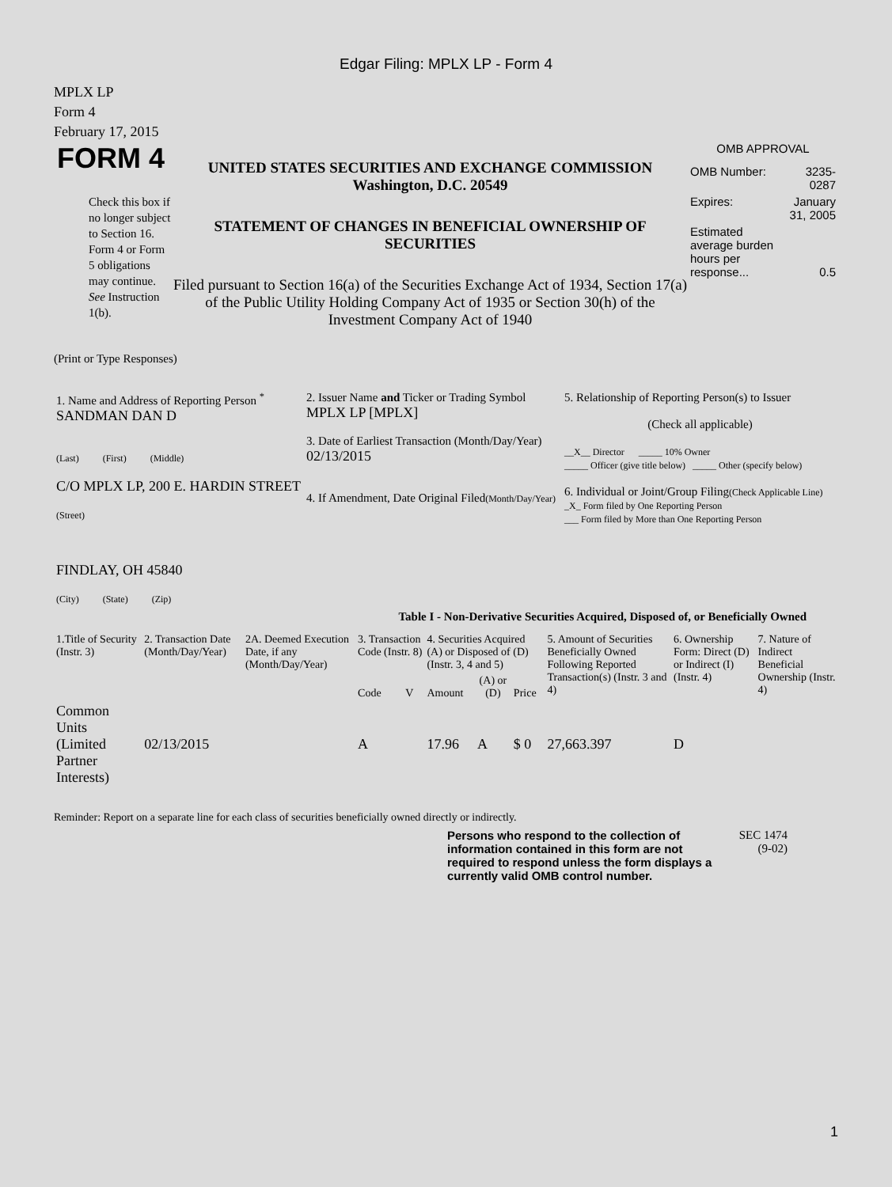Edgar Filing: MPLX LP - Form 4
MPLX LP
Form 4
February 17, 2015
FORM 4
Check this box if no longer subject to Section 16. Form 4 or Form 5 obligations may continue. See Instruction 1(b).
UNITED STATES SECURITIES AND EXCHANGE COMMISSION
Washington, D.C. 20549
STATEMENT OF CHANGES IN BENEFICIAL OWNERSHIP OF
SECURITIES
Filed pursuant to Section 16(a) of the Securities Exchange Act of 1934, Section 17(a) of the Public Utility Holding Company Act of 1935 or Section 30(h) of the Investment Company Act of 1940
OMB APPROVAL
| OMB Number: | 3235-0287 |
| Expires: | January 31, 2005 |
| Estimated average burden hours per response... | 0.5 |
(Print or Type Responses)
| 1. Name and Address of Reporting Person <sup>*</sup> SANDMAN DAN D (Last) (First) (Middle) C/O MPLX LP, 200 E. HARDIN STREET (Street) FINDLAY, OH 45840 (City) (State) (Zip) | 2. Issuer Name and Ticker or Trading Symbol MPLX LP [MPLX] 3. Date of Earliest Transaction (Month/Day/Year) 02/13/2015 4. If Amendment, Date Original Filed (Month/Day/Year) | 5. Relationship of Reporting Person(s) to Issuer (Check all applicable) __X__ Director _____ 10% Owner _____ Officer (give title below) _____ Other (specify below) 6. Individual or Joint/Group Filing (Check Applicable Line) _X_ Form filed by One Reporting Person ___ Form filed by More than One Reporting Person |
Table I - Non-Derivative Securities Acquired, Disposed of, or Beneficially Owned
| 1.Title of Security (Instr. 3) | 2. Transaction Date (Month/Day/Year) | 2A. Deemed Execution Date, if any (Month/Day/Year) | 3. Transaction Code (Instr. 8) | | 4. Securities Acquired (A) or Disposed of (D) (Instr. 3, 4 and 5) | | | 5. Amount of Securities Beneficially Owned Following Reported Transaction(s) (Instr. 3 and 4) | 6. Ownership Form: Direct (D) or Indirect (I) (Instr. 4) | 7. Nature of Indirect Beneficial Ownership (Instr. 4) |
| | | | Code | V | Amount | (A) or (D) | Price | | | |
| Common Units (Limited Partner Interests) | 02/13/2015 | | A | | 17.96 | A | $ 0 | 27,663.397 | D | |
Reminder: Report on a separate line for each class of securities beneficially owned directly or indirectly.
Persons who respond to the collection of information contained in this form are not required to respond unless the form displays a currently valid OMB control number.
SEC 1474
(9-02)
1